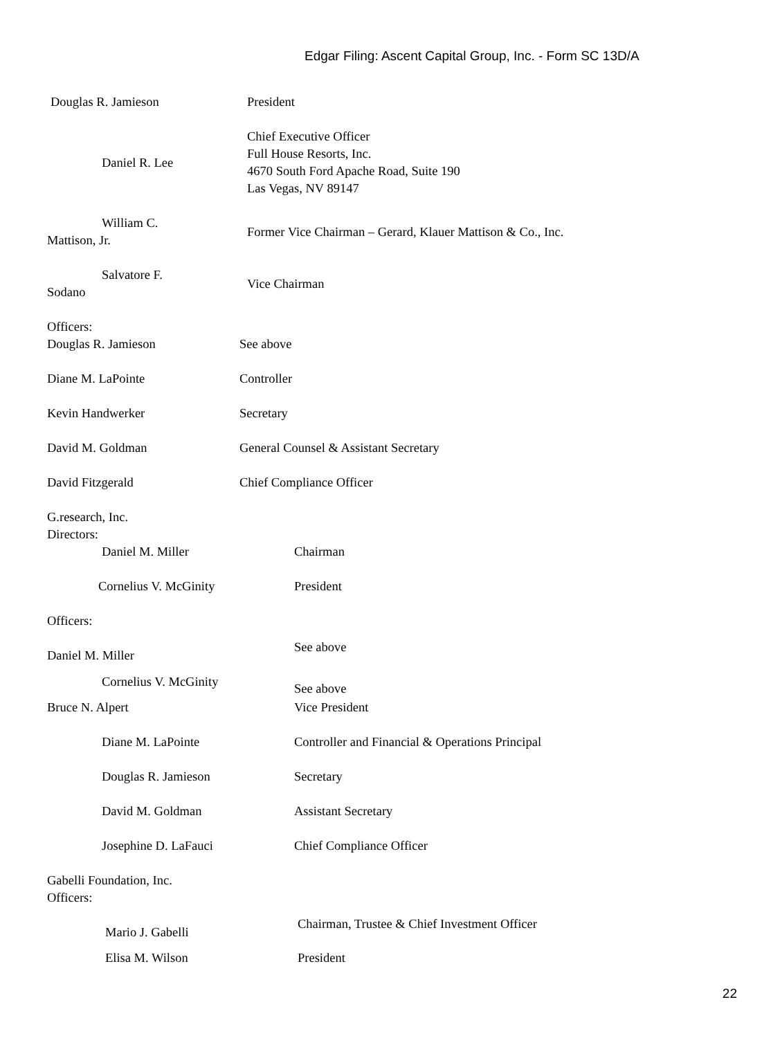Edgar Filing: Ascent Capital Group, Inc. - Form SC 13D/A
| Douglas R. Jamieson | President |
| Daniel R. Lee | Chief Executive Officer Full House Resorts, Inc. 4670 South Ford Apache Road, Suite 190 Las Vegas, NV 89147 |
| William C. Mattison, Jr. | Former Vice Chairman – Gerard, Klauer Mattison & Co., Inc. |
| Salvatore F. Sodano | Vice Chairman |
Officers:
| Douglas R. Jamieson | See above |
| Diane M. LaPointe | Controller |
| Kevin Handwerker | Secretary |
| David M. Goldman | General Counsel & Assistant Secretary |
| David Fitzgerald | Chief Compliance Officer |
G.research, Inc.
Directors:
| Daniel M. Miller | Chairman |
| Cornelius V. McGinity | President |
Officers:
| Daniel M. Miller | See above |
| Cornelius V. McGinity | See above |
| Bruce N. Alpert | Vice President |
| Diane M. LaPointe | Controller and Financial & Operations Principal |
| Douglas R. Jamieson | Secretary |
| David M. Goldman | Assistant Secretary |
| Josephine D. LaFauci | Chief Compliance Officer |
Gabelli Foundation, Inc.
Officers:
| Mario J. Gabelli | Chairman, Trustee & Chief Investment Officer |
| Elisa M. Wilson | President |
22